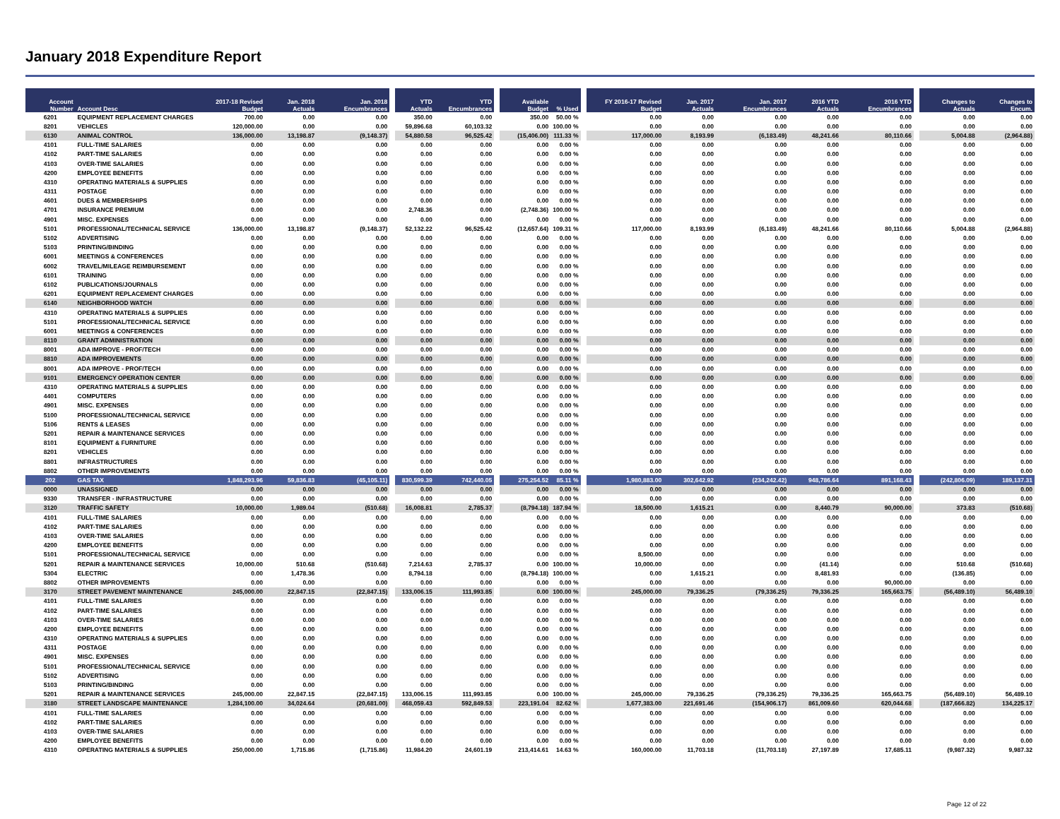January 2018 Expenditure Report
| Account Number | Account Desc | 2017-18 Revised Budget | Jan. 2018 Actuals | Jan. 2018 Encumbrances | YTD Actuals | YTD Encumbrances | Available Budget | % Used | FY 2016-17 Revised Budget | Jan. 2017 Actuals | Jan. 2017 Encumbrances | 2016 YTD Actuals | 2016 YTD Encumbrances | Changes to Actuals | Changes to Encum. |
| --- | --- | --- | --- | --- | --- | --- | --- | --- | --- | --- | --- | --- | --- | --- | --- |
| 6201 | EQUIPMENT REPLACEMENT CHARGES | 700.00 | 0.00 | 0.00 | 350.00 | 0.00 | 350.00 | 50.00 % | 0.00 | 0.00 | 0.00 | 0.00 | 0.00 | 0.00 | 0.00 |
| 8201 | VEHICLES | 120,000.00 | 0.00 | 0.00 | 59,896.68 | 60,103.32 | 0.00 | 100.00 % | 0.00 | 0.00 | 0.00 | 0.00 | 0.00 | 0.00 | 0.00 |
| 6130 | ANIMAL CONTROL | 136,000.00 | 13,198.87 | (9,148.37) | 54,880.58 | 96,525.42 | (15,406.00) | 111.33 % | 117,000.00 | 8,193.99 | (6,183.49) | 48,241.66 | 80,110.66 | 5,004.88 | (2,964.88) |
| 4101 | FULL-TIME SALARIES | 0.00 | 0.00 | 0.00 | 0.00 | 0.00 | 0.00 | 0.00 % | 0.00 | 0.00 | 0.00 | 0.00 | 0.00 | 0.00 | 0.00 |
| 4102 | PART-TIME SALARIES | 0.00 | 0.00 | 0.00 | 0.00 | 0.00 | 0.00 | 0.00 % | 0.00 | 0.00 | 0.00 | 0.00 | 0.00 | 0.00 | 0.00 |
| 4103 | OVER-TIME SALARIES | 0.00 | 0.00 | 0.00 | 0.00 | 0.00 | 0.00 | 0.00 % | 0.00 | 0.00 | 0.00 | 0.00 | 0.00 | 0.00 | 0.00 |
| 4200 | EMPLOYEE BENEFITS | 0.00 | 0.00 | 0.00 | 0.00 | 0.00 | 0.00 | 0.00 % | 0.00 | 0.00 | 0.00 | 0.00 | 0.00 | 0.00 | 0.00 |
| 4310 | OPERATING MATERIALS & SUPPLIES | 0.00 | 0.00 | 0.00 | 0.00 | 0.00 | 0.00 | 0.00 % | 0.00 | 0.00 | 0.00 | 0.00 | 0.00 | 0.00 | 0.00 |
| 4311 | POSTAGE | 0.00 | 0.00 | 0.00 | 0.00 | 0.00 | 0.00 | 0.00 % | 0.00 | 0.00 | 0.00 | 0.00 | 0.00 | 0.00 | 0.00 |
| 4601 | DUES & MEMBERSHIPS | 0.00 | 0.00 | 0.00 | 0.00 | 0.00 | 0.00 | 0.00 % | 0.00 | 0.00 | 0.00 | 0.00 | 0.00 | 0.00 | 0.00 |
| 4701 | INSURANCE PREMIUM | 0.00 | 0.00 | 0.00 | 2,748.36 | 0.00 | (2,748.36) | 100.00 % | 0.00 | 0.00 | 0.00 | 0.00 | 0.00 | 0.00 | 0.00 |
| 4901 | MISC. EXPENSES | 0.00 | 0.00 | 0.00 | 0.00 | 0.00 | 0.00 | 0.00 % | 0.00 | 0.00 | 0.00 | 0.00 | 0.00 | 0.00 | 0.00 |
| 5101 | PROFESSIONAL/TECHNICAL SERVICE | 136,000.00 | 13,198.87 | (9,148.37) | 52,132.22 | 96,525.42 | (12,657.64) | 109.31 % | 117,000.00 | 8,193.99 | (6,183.49) | 48,241.66 | 80,110.66 | 5,004.88 | (2,964.88) |
| 5102 | ADVERTISING | 0.00 | 0.00 | 0.00 | 0.00 | 0.00 | 0.00 | 0.00 % | 0.00 | 0.00 | 0.00 | 0.00 | 0.00 | 0.00 | 0.00 |
| 5103 | PRINTING/BINDING | 0.00 | 0.00 | 0.00 | 0.00 | 0.00 | 0.00 | 0.00 % | 0.00 | 0.00 | 0.00 | 0.00 | 0.00 | 0.00 | 0.00 |
| 6001 | MEETINGS & CONFERENCES | 0.00 | 0.00 | 0.00 | 0.00 | 0.00 | 0.00 | 0.00 % | 0.00 | 0.00 | 0.00 | 0.00 | 0.00 | 0.00 | 0.00 |
| 6002 | TRAVEL/MILEAGE REIMBURSEMENT | 0.00 | 0.00 | 0.00 | 0.00 | 0.00 | 0.00 | 0.00 % | 0.00 | 0.00 | 0.00 | 0.00 | 0.00 | 0.00 | 0.00 |
| 6101 | TRAINING | 0.00 | 0.00 | 0.00 | 0.00 | 0.00 | 0.00 | 0.00 % | 0.00 | 0.00 | 0.00 | 0.00 | 0.00 | 0.00 | 0.00 |
| 6102 | PUBLICATIONS/JOURNALS | 0.00 | 0.00 | 0.00 | 0.00 | 0.00 | 0.00 | 0.00 % | 0.00 | 0.00 | 0.00 | 0.00 | 0.00 | 0.00 | 0.00 |
| 6201 | EQUIPMENT REPLACEMENT CHARGES | 0.00 | 0.00 | 0.00 | 0.00 | 0.00 | 0.00 | 0.00 % | 0.00 | 0.00 | 0.00 | 0.00 | 0.00 | 0.00 | 0.00 |
| 6140 | NEIGHBORHOOD WATCH | 0.00 | 0.00 | 0.00 | 0.00 | 0.00 | 0.00 | 0.00 % | 0.00 | 0.00 | 0.00 | 0.00 | 0.00 | 0.00 | 0.00 |
| 4310 | OPERATING MATERIALS & SUPPLIES | 0.00 | 0.00 | 0.00 | 0.00 | 0.00 | 0.00 | 0.00 % | 0.00 | 0.00 | 0.00 | 0.00 | 0.00 | 0.00 | 0.00 |
| 5101 | PROFESSIONAL/TECHNICAL SERVICE | 0.00 | 0.00 | 0.00 | 0.00 | 0.00 | 0.00 | 0.00 % | 0.00 | 0.00 | 0.00 | 0.00 | 0.00 | 0.00 | 0.00 |
| 6001 | MEETINGS & CONFERENCES | 0.00 | 0.00 | 0.00 | 0.00 | 0.00 | 0.00 | 0.00 % | 0.00 | 0.00 | 0.00 | 0.00 | 0.00 | 0.00 | 0.00 |
| 8110 | GRANT ADMINISTRATION | 0.00 | 0.00 | 0.00 | 0.00 | 0.00 | 0.00 | 0.00 % | 0.00 | 0.00 | 0.00 | 0.00 | 0.00 | 0.00 | 0.00 |
| 8001 | ADA IMPROVE - PROF/TECH | 0.00 | 0.00 | 0.00 | 0.00 | 0.00 | 0.00 | 0.00 % | 0.00 | 0.00 | 0.00 | 0.00 | 0.00 | 0.00 | 0.00 |
| 8810 | ADA IMPROVEMENTS | 0.00 | 0.00 | 0.00 | 0.00 | 0.00 | 0.00 | 0.00 % | 0.00 | 0.00 | 0.00 | 0.00 | 0.00 | 0.00 | 0.00 |
| 8001 | ADA IMPROVE - PROF/TECH | 0.00 | 0.00 | 0.00 | 0.00 | 0.00 | 0.00 | 0.00 % | 0.00 | 0.00 | 0.00 | 0.00 | 0.00 | 0.00 | 0.00 |
| 9101 | EMERGENCY OPERATION CENTER | 0.00 | 0.00 | 0.00 | 0.00 | 0.00 | 0.00 | 0.00 % | 0.00 | 0.00 | 0.00 | 0.00 | 0.00 | 0.00 | 0.00 |
| 4310 | OPERATING MATERIALS & SUPPLIES | 0.00 | 0.00 | 0.00 | 0.00 | 0.00 | 0.00 | 0.00 % | 0.00 | 0.00 | 0.00 | 0.00 | 0.00 | 0.00 | 0.00 |
| 4401 | COMPUTERS | 0.00 | 0.00 | 0.00 | 0.00 | 0.00 | 0.00 | 0.00 % | 0.00 | 0.00 | 0.00 | 0.00 | 0.00 | 0.00 | 0.00 |
| 4901 | MISC. EXPENSES | 0.00 | 0.00 | 0.00 | 0.00 | 0.00 | 0.00 | 0.00 % | 0.00 | 0.00 | 0.00 | 0.00 | 0.00 | 0.00 | 0.00 |
| 5100 | PROFESSIONAL/TECHNICAL SERVICE | 0.00 | 0.00 | 0.00 | 0.00 | 0.00 | 0.00 | 0.00 % | 0.00 | 0.00 | 0.00 | 0.00 | 0.00 | 0.00 | 0.00 |
| 5106 | RENTS & LEASES | 0.00 | 0.00 | 0.00 | 0.00 | 0.00 | 0.00 | 0.00 % | 0.00 | 0.00 | 0.00 | 0.00 | 0.00 | 0.00 | 0.00 |
| 5201 | REPAIR & MAINTENANCE SERVICES | 0.00 | 0.00 | 0.00 | 0.00 | 0.00 | 0.00 | 0.00 % | 0.00 | 0.00 | 0.00 | 0.00 | 0.00 | 0.00 | 0.00 |
| 8101 | EQUIPMENT & FURNITURE | 0.00 | 0.00 | 0.00 | 0.00 | 0.00 | 0.00 | 0.00 % | 0.00 | 0.00 | 0.00 | 0.00 | 0.00 | 0.00 | 0.00 |
| 8201 | VEHICLES | 0.00 | 0.00 | 0.00 | 0.00 | 0.00 | 0.00 | 0.00 % | 0.00 | 0.00 | 0.00 | 0.00 | 0.00 | 0.00 | 0.00 |
| 8801 | INFRASTRUCTURES | 0.00 | 0.00 | 0.00 | 0.00 | 0.00 | 0.00 | 0.00 % | 0.00 | 0.00 | 0.00 | 0.00 | 0.00 | 0.00 | 0.00 |
| 8802 | OTHER IMPROVEMENTS | 0.00 | 0.00 | 0.00 | 0.00 | 0.00 | 0.00 | 0.00 % | 0.00 | 0.00 | 0.00 | 0.00 | 0.00 | 0.00 | 0.00 |
| 202 | GAS TAX | 1,848,293.96 | 59,836.83 | (45,105.11) | 830,599.39 | 742,440.05 | 275,254.52 | 85.11 % | 1,980,883.00 | 302,642.92 | (234,242.42) | 948,786.64 | 891,168.43 | (242,806.09) | 189,137.31 |
| 0000 | UNASSIGNED | 0.00 | 0.00 | 0.00 | 0.00 | 0.00 | 0.00 | 0.00 % | 0.00 | 0.00 | 0.00 | 0.00 | 0.00 | 0.00 | 0.00 |
| 9330 | TRANSFER - INFRASTRUCTURE | 0.00 | 0.00 | 0.00 | 0.00 | 0.00 | 0.00 | 0.00 % | 0.00 | 0.00 | 0.00 | 0.00 | 0.00 | 0.00 | 0.00 |
| 3120 | TRAFFIC SAFETY | 10,000.00 | 1,989.04 | (510.68) | 16,008.81 | 2,785.37 | (8,794.18) | 187.94 % | 18,500.00 | 1,615.21 | 0.00 | 8,440.79 | 90,000.00 | 373.83 | (510.68) |
| 4101 | FULL-TIME SALARIES | 0.00 | 0.00 | 0.00 | 0.00 | 0.00 | 0.00 | 0.00 % | 0.00 | 0.00 | 0.00 | 0.00 | 0.00 | 0.00 | 0.00 |
| 4102 | PART-TIME SALARIES | 0.00 | 0.00 | 0.00 | 0.00 | 0.00 | 0.00 | 0.00 % | 0.00 | 0.00 | 0.00 | 0.00 | 0.00 | 0.00 | 0.00 |
| 4103 | OVER-TIME SALARIES | 0.00 | 0.00 | 0.00 | 0.00 | 0.00 | 0.00 | 0.00 % | 0.00 | 0.00 | 0.00 | 0.00 | 0.00 | 0.00 | 0.00 |
| 4200 | EMPLOYEE BENEFITS | 0.00 | 0.00 | 0.00 | 0.00 | 0.00 | 0.00 | 0.00 % | 0.00 | 0.00 | 0.00 | 0.00 | 0.00 | 0.00 | 0.00 |
| 5101 | PROFESSIONAL/TECHNICAL SERVICE | 0.00 | 0.00 | 0.00 | 0.00 | 0.00 | 0.00 | 0.00 % | 8,500.00 | 0.00 | 0.00 | 0.00 | 0.00 | 0.00 | 0.00 |
| 5201 | REPAIR & MAINTENANCE SERVICES | 10,000.00 | 510.68 | (510.68) | 7,214.63 | 2,785.37 | 0.00 | 100.00 % | 10,000.00 | 0.00 | 0.00 | (41.14) | 0.00 | 510.68 | (510.68) |
| 5304 | ELECTRIC | 0.00 | 1,478.36 | 0.00 | 8,794.18 | 0.00 | (8,794.18) | 100.00 % | 0.00 | 1,615.21 | 0.00 | 8,481.93 | 0.00 | (136.85) | 0.00 |
| 8802 | OTHER IMPROVEMENTS | 0.00 | 0.00 | 0.00 | 0.00 | 0.00 | 0.00 | 0.00 % | 0.00 | 0.00 | 0.00 | 0.00 | 90,000.00 | 0.00 | 0.00 |
| 3170 | STREET PAVEMENT MAINTENANCE | 245,000.00 | 22,847.15 | (22,847.15) | 133,006.15 | 111,993.85 | 0.00 | 100.00 % | 245,000.00 | 79,336.25 | (79,336.25) | 79,336.25 | 165,663.75 | (56,489.10) | 56,489.10 |
| 4101 | FULL-TIME SALARIES | 0.00 | 0.00 | 0.00 | 0.00 | 0.00 | 0.00 | 0.00 % | 0.00 | 0.00 | 0.00 | 0.00 | 0.00 | 0.00 | 0.00 |
| 4102 | PART-TIME SALARIES | 0.00 | 0.00 | 0.00 | 0.00 | 0.00 | 0.00 | 0.00 % | 0.00 | 0.00 | 0.00 | 0.00 | 0.00 | 0.00 | 0.00 |
| 4103 | OVER-TIME SALARIES | 0.00 | 0.00 | 0.00 | 0.00 | 0.00 | 0.00 | 0.00 % | 0.00 | 0.00 | 0.00 | 0.00 | 0.00 | 0.00 | 0.00 |
| 4200 | EMPLOYEE BENEFITS | 0.00 | 0.00 | 0.00 | 0.00 | 0.00 | 0.00 | 0.00 % | 0.00 | 0.00 | 0.00 | 0.00 | 0.00 | 0.00 | 0.00 |
| 4310 | OPERATING MATERIALS & SUPPLIES | 0.00 | 0.00 | 0.00 | 0.00 | 0.00 | 0.00 | 0.00 % | 0.00 | 0.00 | 0.00 | 0.00 | 0.00 | 0.00 | 0.00 |
| 4311 | POSTAGE | 0.00 | 0.00 | 0.00 | 0.00 | 0.00 | 0.00 | 0.00 % | 0.00 | 0.00 | 0.00 | 0.00 | 0.00 | 0.00 | 0.00 |
| 4901 | MISC. EXPENSES | 0.00 | 0.00 | 0.00 | 0.00 | 0.00 | 0.00 | 0.00 % | 0.00 | 0.00 | 0.00 | 0.00 | 0.00 | 0.00 | 0.00 |
| 5101 | PROFESSIONAL/TECHNICAL SERVICE | 0.00 | 0.00 | 0.00 | 0.00 | 0.00 | 0.00 | 0.00 % | 0.00 | 0.00 | 0.00 | 0.00 | 0.00 | 0.00 | 0.00 |
| 5102 | ADVERTISING | 0.00 | 0.00 | 0.00 | 0.00 | 0.00 | 0.00 | 0.00 % | 0.00 | 0.00 | 0.00 | 0.00 | 0.00 | 0.00 | 0.00 |
| 5103 | PRINTING/BINDING | 0.00 | 0.00 | 0.00 | 0.00 | 0.00 | 0.00 | 0.00 % | 0.00 | 0.00 | 0.00 | 0.00 | 0.00 | 0.00 | 0.00 |
| 5201 | REPAIR & MAINTENANCE SERVICES | 245,000.00 | 22,847.15 | (22,847.15) | 133,006.15 | 111,993.85 | 0.00 | 100.00 % | 245,000.00 | 79,336.25 | (79,336.25) | 79,336.25 | 165,663.75 | (56,489.10) | 56,489.10 |
| 3180 | STREET LANDSCAPE MAINTENANCE | 1,284,100.00 | 34,024.64 | (20,681.00) | 468,059.43 | 592,849.53 | 223,191.04 | 82.62 % | 1,677,383.00 | 221,691.46 | (154,906.17) | 861,009.60 | 620,044.68 | (187,666.82) | 134,225.17 |
| 4101 | FULL-TIME SALARIES | 0.00 | 0.00 | 0.00 | 0.00 | 0.00 | 0.00 | 0.00 % | 0.00 | 0.00 | 0.00 | 0.00 | 0.00 | 0.00 | 0.00 |
| 4102 | PART-TIME SALARIES | 0.00 | 0.00 | 0.00 | 0.00 | 0.00 | 0.00 | 0.00 % | 0.00 | 0.00 | 0.00 | 0.00 | 0.00 | 0.00 | 0.00 |
| 4103 | OVER-TIME SALARIES | 0.00 | 0.00 | 0.00 | 0.00 | 0.00 | 0.00 | 0.00 % | 0.00 | 0.00 | 0.00 | 0.00 | 0.00 | 0.00 | 0.00 |
| 4200 | EMPLOYEE BENEFITS | 0.00 | 0.00 | 0.00 | 0.00 | 0.00 | 0.00 | 0.00 % | 0.00 | 0.00 | 0.00 | 0.00 | 0.00 | 0.00 | 0.00 |
| 4310 | OPERATING MATERIALS & SUPPLIES | 250,000.00 | 1,715.86 | (1,715.86) | 11,984.20 | 24,601.19 | 213,414.61 | 14.63 % | 160,000.00 | 11,703.18 | (11,703.18) | 27,197.89 | 17,685.11 | (9,987.32) | 9,987.32 |
Page 12 of 22